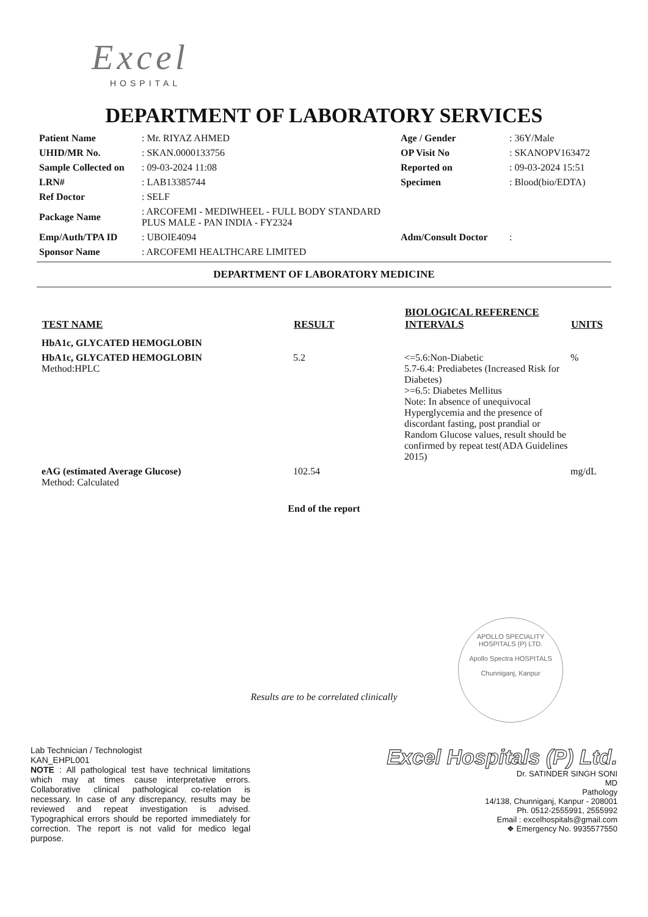Excel
HOSPITAL
DEPARTMENT OF LABORATORY SERVICES
| Patient Name | : Mr. RIYAZ AHMED | Age / Gender | : 36Y/Male |
| UHID/MR No. | : SKAN.0000133756 | OP Visit No | : SKANOPV163472 |
| Sample Collected on | : 09-03-2024 11:08 | Reported on | : 09-03-2024 15:51 |
| LRN# | : LAB13385744 | Specimen | : Blood(bio/EDTA) |
| Ref Doctor | : SELF | | |
| Package Name | : ARCOFEMI - MEDIWHEEL - FULL BODY STANDARD PLUS MALE - PAN INDIA - FY2324 | | |
| Emp/Auth/TPA ID | : UBOIE4094 | Adm/Consult Doctor | : |
| Sponsor Name | : ARCOFEMI HEALTHCARE LIMITED | | |
DEPARTMENT OF LABORATORY MEDICINE
| TEST NAME | RESULT | BIOLOGICAL REFERENCE INTERVALS | UNITS |
| --- | --- | --- | --- |
| HbA1c, GLYCATED HEMOGLOBIN | | | |
| HbA1c, GLYCATED HEMOGLOBIN Method:HPLC | 5.2 | <=5.6:Non-Diabetic 5.7-6.4: Prediabetes (Increased Risk for Diabetes) >=6.5: Diabetes Mellitus Note: In absence of unequivocal Hyperglycemia and the presence of discordant fasting, post prandial or Random Glucose values, result should be confirmed by repeat test(ADA Guidelines 2015) | % |
| eAG (estimated Average Glucose) Method: Calculated | 102.54 | | mg/dL |
End of the report
APOLLO SPECIALITY HOSPITALS (P) LTD.
Apollo Spectra HOSPITALS
Chunniganj, Kanpur
Results are to be correlated clinically
Lab Technician / Technologist
KAN_EHPL001
NOTE : All pathological test have technical limitations which may at times cause interpretative errors. Collaborative clinical pathological co-relation is necessary. In case of any discrepancy, results may be reviewed and repeat investigation is advised. Typographical errors should be reported immediately for correction. The report is not valid for medico legal purpose.
Excel Hospitals (P) Ltd.
Dr. SATINDER SINGH SONI
MD
Pathology
14/138, Chunniganj, Kanpur - 208001
Ph. 0512-2555991, 2555992
Email : excelhospitals@gmail.com
❖ Emergency No. 9935577550